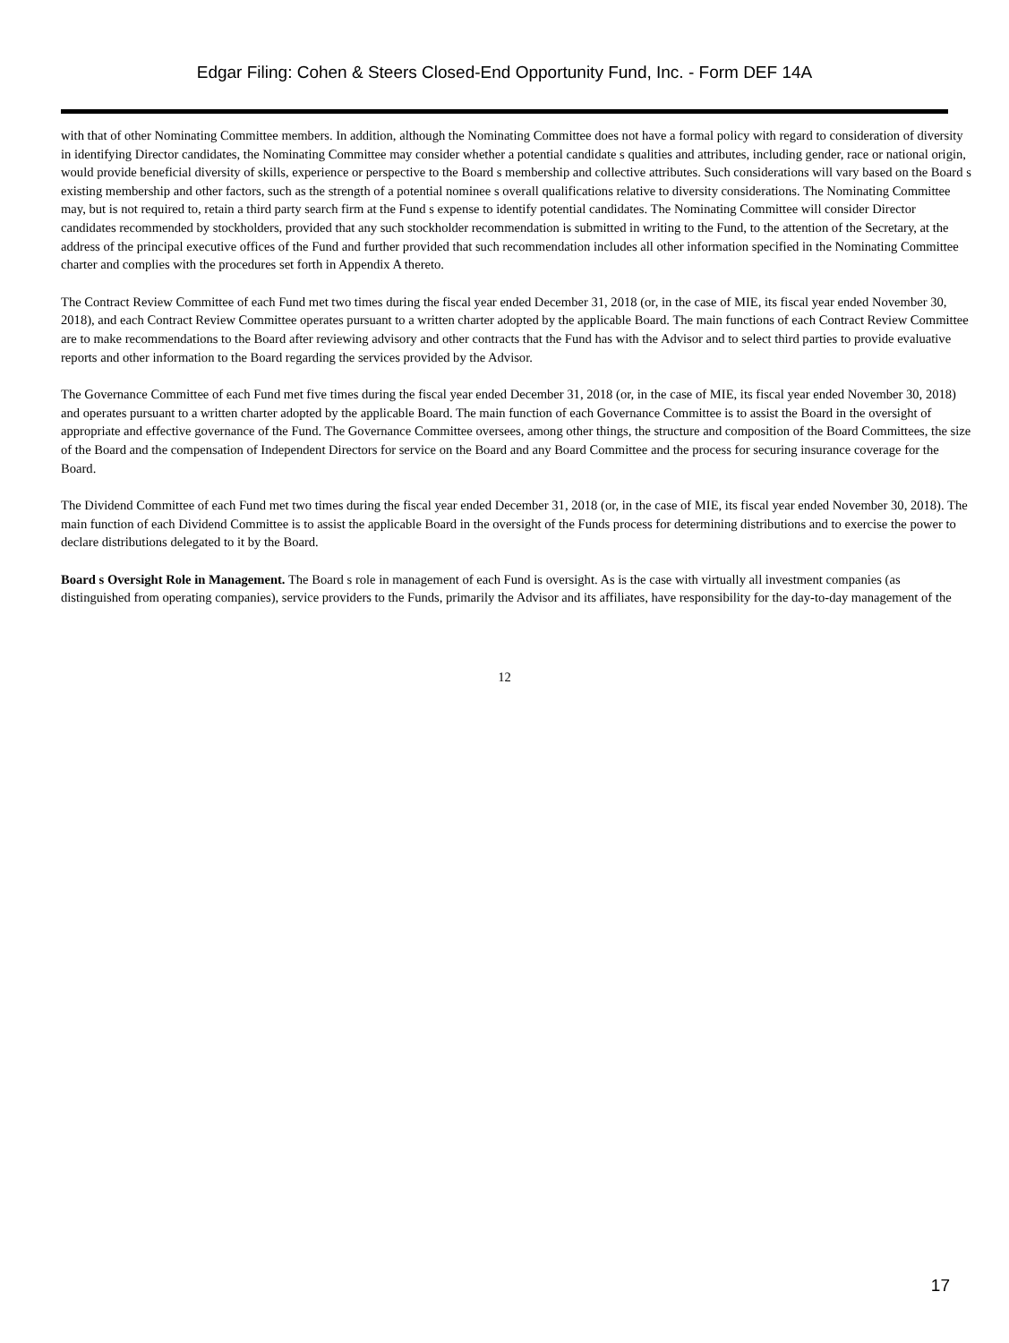Edgar Filing: Cohen & Steers Closed-End Opportunity Fund, Inc. - Form DEF 14A
with that of other Nominating Committee members. In addition, although the Nominating Committee does not have a formal policy with regard to consideration of diversity in identifying Director candidates, the Nominating Committee may consider whether a potential candidate s qualities and attributes, including gender, race or national origin, would provide beneficial diversity of skills, experience or perspective to the Board s membership and collective attributes. Such considerations will vary based on the Board s existing membership and other factors, such as the strength of a potential nominee s overall qualifications relative to diversity considerations. The Nominating Committee may, but is not required to, retain a third party search firm at the Fund s expense to identify potential candidates. The Nominating Committee will consider Director candidates recommended by stockholders, provided that any such stockholder recommendation is submitted in writing to the Fund, to the attention of the Secretary, at the address of the principal executive offices of the Fund and further provided that such recommendation includes all other information specified in the Nominating Committee charter and complies with the procedures set forth in Appendix A thereto.
The Contract Review Committee of each Fund met two times during the fiscal year ended December 31, 2018 (or, in the case of MIE, its fiscal year ended November 30, 2018), and each Contract Review Committee operates pursuant to a written charter adopted by the applicable Board. The main functions of each Contract Review Committee are to make recommendations to the Board after reviewing advisory and other contracts that the Fund has with the Advisor and to select third parties to provide evaluative reports and other information to the Board regarding the services provided by the Advisor.
The Governance Committee of each Fund met five times during the fiscal year ended December 31, 2018 (or, in the case of MIE, its fiscal year ended November 30, 2018) and operates pursuant to a written charter adopted by the applicable Board. The main function of each Governance Committee is to assist the Board in the oversight of appropriate and effective governance of the Fund. The Governance Committee oversees, among other things, the structure and composition of the Board Committees, the size of the Board and the compensation of Independent Directors for service on the Board and any Board Committee and the process for securing insurance coverage for the Board.
The Dividend Committee of each Fund met two times during the fiscal year ended December 31, 2018 (or, in the case of MIE, its fiscal year ended November 30, 2018). The main function of each Dividend Committee is to assist the applicable Board in the oversight of the Funds process for determining distributions and to exercise the power to declare distributions delegated to it by the Board.
Board s Oversight Role in Management. The Board s role in management of each Fund is oversight. As is the case with virtually all investment companies (as distinguished from operating companies), service providers to the Funds, primarily the Advisor and its affiliates, have responsibility for the day-to-day management of the
12
17